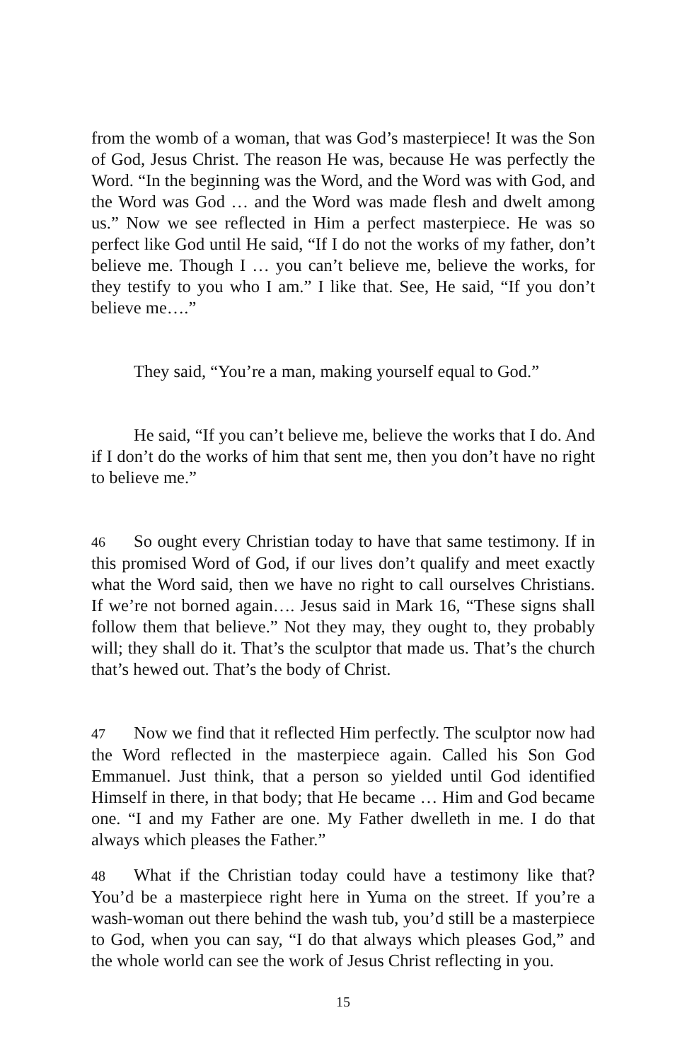from the womb of a woman, that was God’s masterpiece! It was the Son of God, Jesus Christ. The reason He was, because He was perfectly the Word. “In the beginning was the Word, and the Word was with God, and the Word was God … and the Word was made flesh and dwelt among us.” Now we see reflected in Him a perfect masterpiece. He was so perfect like God until He said, “If I do not the works of my father, don’t believe me. Though I … you can’t believe me, believe the works, for they testify to you who I am.” I like that. See, He said, “If you don’t believe me….”
They said, “You’re a man, making yourself equal to God.”
He said, “If you can’t believe me, believe the works that I do. And if I don’t do the works of him that sent me, then you don’t have no right to believe me.”
46 So ought every Christian today to have that same testimony. If in this promised Word of God, if our lives don’t qualify and meet exactly what the Word said, then we have no right to call ourselves Christians. If we’re not borned again…. Jesus said in Mark 16, “These signs shall follow them that believe.” Not they may, they ought to, they probably will; they shall do it. That’s the sculptor that made us. That’s the church that’s hewed out. That’s the body of Christ.
47 Now we find that it reflected Him perfectly. The sculptor now had the Word reflected in the masterpiece again. Called his Son God Emmanuel. Just think, that a person so yielded until God identified Himself in there, in that body; that He became … Him and God became one. “I and my Father are one. My Father dwelleth in me. I do that always which pleases the Father.”
48 What if the Christian today could have a testimony like that? You’d be a masterpiece right here in Yuma on the street. If you’re a wash-woman out there behind the wash tub, you’d still be a masterpiece to God, when you can say, “I do that always which pleases God,” and the whole world can see the work of Jesus Christ reflecting in you.
15